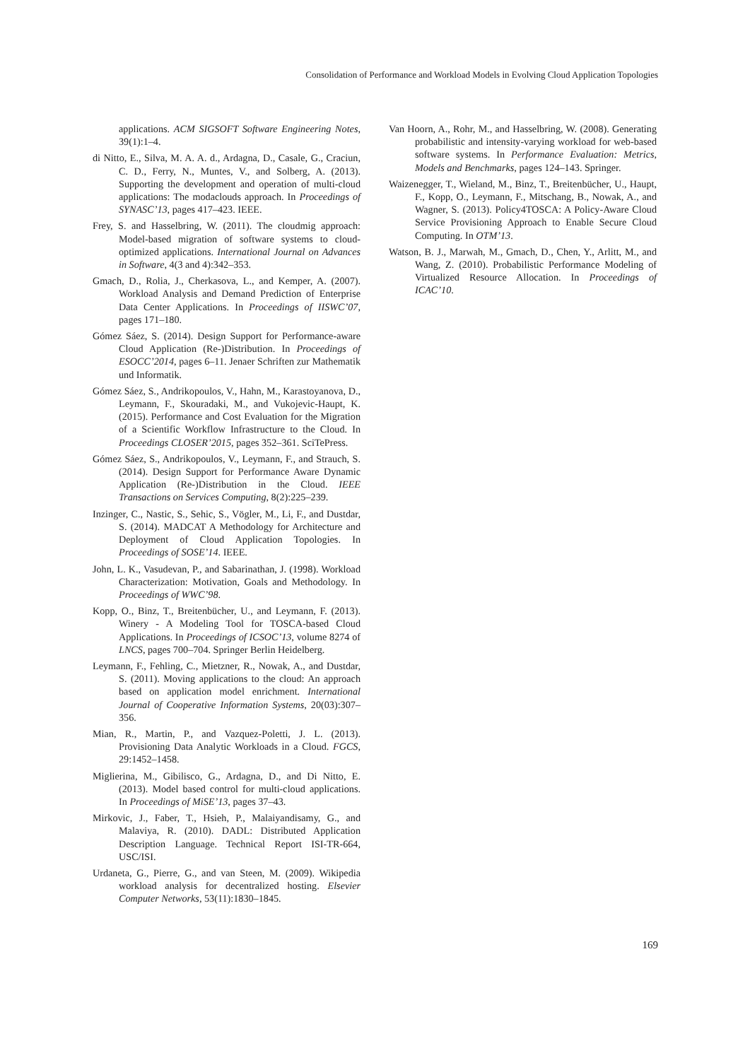Consolidation of Performance and Workload Models in Evolving Cloud Application Topologies
applications. ACM SIGSOFT Software Engineering Notes, 39(1):1–4.
di Nitto, E., Silva, M. A. A. d., Ardagna, D., Casale, G., Craciun, C. D., Ferry, N., Muntes, V., and Solberg, A. (2013). Supporting the development and operation of multi-cloud applications: The modaclouds approach. In Proceedings of SYNASC’13, pages 417–423. IEEE.
Frey, S. and Hasselbring, W. (2011). The cloudmig approach: Model-based migration of software systems to cloud-optimized applications. International Journal on Advances in Software, 4(3 and 4):342–353.
Gmach, D., Rolia, J., Cherkasova, L., and Kemper, A. (2007). Workload Analysis and Demand Prediction of Enterprise Data Center Applications. In Proceedings of IISWC’07, pages 171–180.
Gómez Sáez, S. (2014). Design Support for Performance-aware Cloud Application (Re-)Distribution. In Proceedings of ESOCC’2014, pages 6–11. Jenaer Schriften zur Mathematik und Informatik.
Gómez Sáez, S., Andrikopoulos, V., Hahn, M., Karastoyanova, D., Leymann, F., Skouradaki, M., and Vukojevic-Haupt, K. (2015). Performance and Cost Evaluation for the Migration of a Scientific Workflow Infrastructure to the Cloud. In Proceedings CLOSER’2015, pages 352–361. SciTePress.
Gómez Sáez, S., Andrikopoulos, V., Leymann, F., and Strauch, S. (2014). Design Support for Performance Aware Dynamic Application (Re-)Distribution in the Cloud. IEEE Transactions on Services Computing, 8(2):225–239.
Inzinger, C., Nastic, S., Sehic, S., Vögler, M., Li, F., and Dustdar, S. (2014). MADCAT A Methodology for Architecture and Deployment of Cloud Application Topologies. In Proceedings of SOSE’14. IEEE.
John, L. K., Vasudevan, P., and Sabarinathan, J. (1998). Workload Characterization: Motivation, Goals and Methodology. In Proceedings of WWC’98.
Kopp, O., Binz, T., Breitenbücher, U., and Leymann, F. (2013). Winery - A Modeling Tool for TOSCA-based Cloud Applications. In Proceedings of ICSOC’13, volume 8274 of LNCS, pages 700–704. Springer Berlin Heidelberg.
Leymann, F., Fehling, C., Mietzner, R., Nowak, A., and Dustdar, S. (2011). Moving applications to the cloud: An approach based on application model enrichment. International Journal of Cooperative Information Systems, 20(03):307–356.
Mian, R., Martin, P., and Vazquez-Poletti, J. L. (2013). Provisioning Data Analytic Workloads in a Cloud. FGCS, 29:1452–1458.
Miglierina, M., Gibilisco, G., Ardagna, D., and Di Nitto, E. (2013). Model based control for multi-cloud applications. In Proceedings of MiSE’13, pages 37–43.
Mirkovic, J., Faber, T., Hsieh, P., Malaiyandisamy, G., and Malaviya, R. (2010). DADL: Distributed Application Description Language. Technical Report ISI-TR-664, USC/ISI.
Urdaneta, G., Pierre, G., and van Steen, M. (2009). Wikipedia workload analysis for decentralized hosting. Elsevier Computer Networks, 53(11):1830–1845.
Van Hoorn, A., Rohr, M., and Hasselbring, W. (2008). Generating probabilistic and intensity-varying workload for web-based software systems. In Performance Evaluation: Metrics, Models and Benchmarks, pages 124–143. Springer.
Waizenegger, T., Wieland, M., Binz, T., Breitenbücher, U., Haupt, F., Kopp, O., Leymann, F., Mitschang, B., Nowak, A., and Wagner, S. (2013). Policy4TOSCA: A Policy-Aware Cloud Service Provisioning Approach to Enable Secure Cloud Computing. In OTM’13.
Watson, B. J., Marwah, M., Gmach, D., Chen, Y., Arlitt, M., and Wang, Z. (2010). Probabilistic Performance Modeling of Virtualized Resource Allocation. In Proceedings of ICAC’10.
169